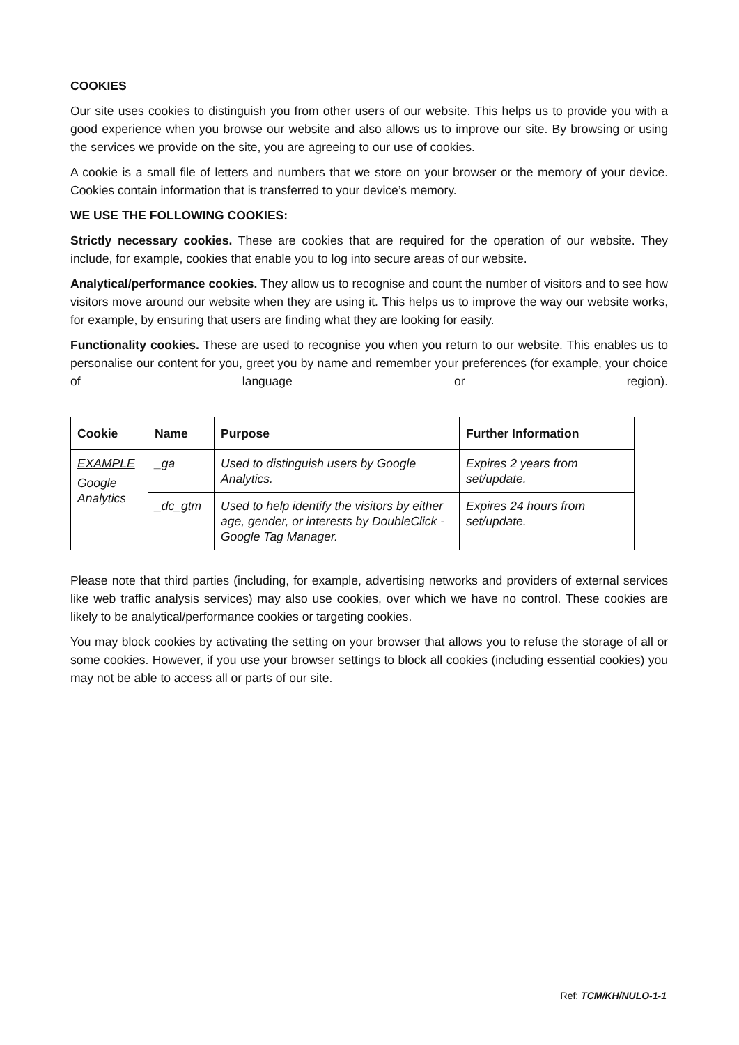COOKIES
Our site uses cookies to distinguish you from other users of our website. This helps us to provide you with a good experience when you browse our website and also allows us to improve our site. By browsing or using the services we provide on the site, you are agreeing to our use of cookies.
A cookie is a small file of letters and numbers that we store on your browser or the memory of your device. Cookies contain information that is transferred to your device’s memory.
WE USE THE FOLLOWING COOKIES:
Strictly necessary cookies. These are cookies that are required for the operation of our website. They include, for example, cookies that enable you to log into secure areas of our website.
Analytical/performance cookies. They allow us to recognise and count the number of visitors and to see how visitors move around our website when they are using it. This helps us to improve the way our website works, for example, by ensuring that users are finding what they are looking for easily.
Functionality cookies. These are used to recognise you when you return to our website. This enables us to personalise our content for you, greet you by name and remember your preferences (for example, your choice of language or region).
| Cookie | Name | Purpose | Further Information |
| --- | --- | --- | --- |
| EXAMPLE Google Analytics | _ga | Used to distinguish users by Google Analytics. | Expires 2 years from set/update. |
| | _dc_gtm | Used to help identify the visitors by either age, gender, or interests by DoubleClick - Google Tag Manager. | Expires 24 hours from set/update. |
Please note that third parties (including, for example, advertising networks and providers of external services like web traffic analysis services) may also use cookies, over which we have no control. These cookies are likely to be analytical/performance cookies or targeting cookies.
You may block cookies by activating the setting on your browser that allows you to refuse the storage of all or some cookies. However, if you use your browser settings to block all cookies (including essential cookies) you may not be able to access all or parts of our site.
Ref: TCM/KH/NULO-1-1